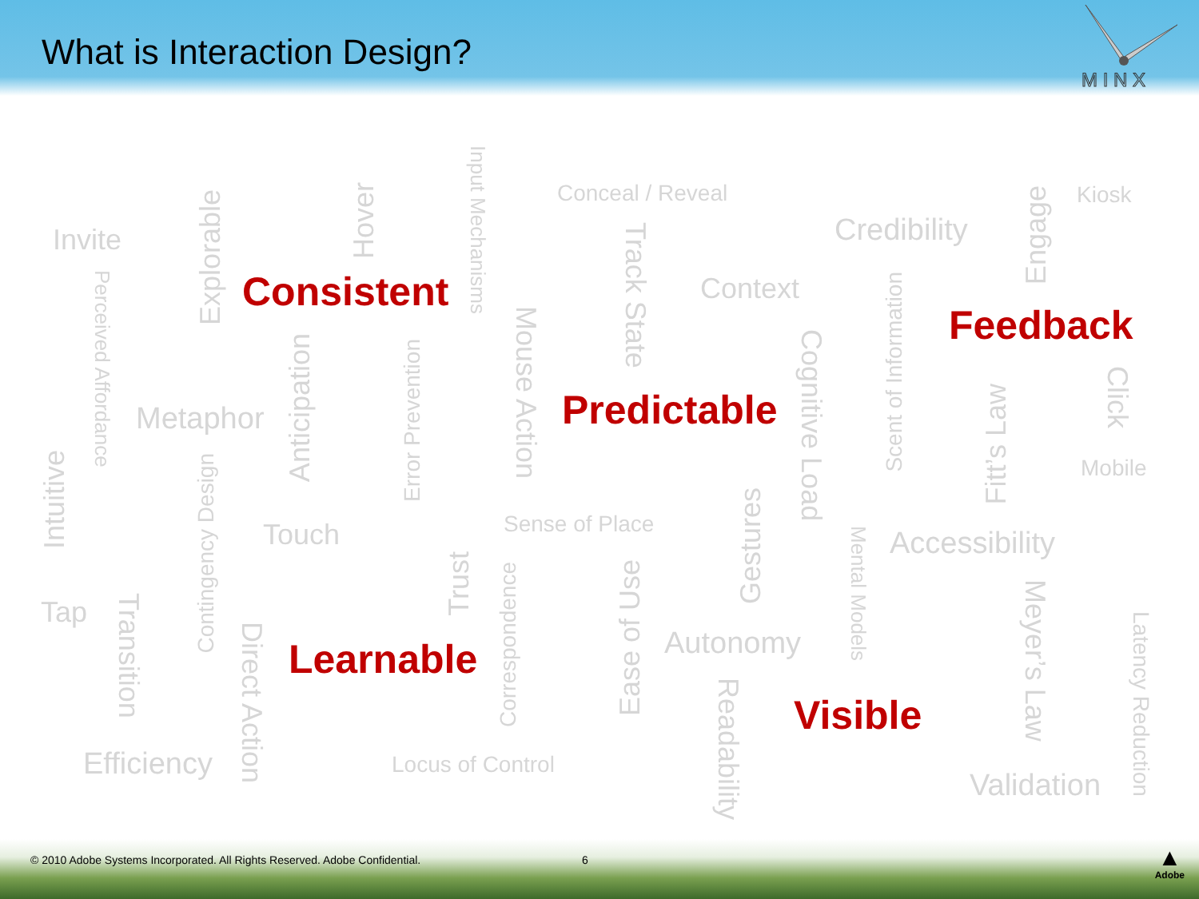What is Interaction Design?
M I N X
Input Mechanisms
Conceal / Reveal
Kiosk
Hover
Explorable
Engage
Credibility
Track State
Invite
Perceived Affordance
Consistent
Scent of Information
Context
Feedback
Mouse Action
Cognitive Load
Anticipation
Error Prevention
Click
Fitt’s Law
Predictable
Metaphor
Intuitive
Contingency Design
Mobile
Gestures
Sense of Place
Touch
Mental Models
Accessibility
Trust
Correspondence
Ease of Use
Meyer’s Law
Tap
Transition
Latency Reduction
Direct Action
Autonomy
Learnable
Readability
Visible
Efficiency
Locus of Control
Validation
© 2010 Adobe Systems Incorporated. All Rights Reserved. Adobe Confidential. 6
▲
Adobe